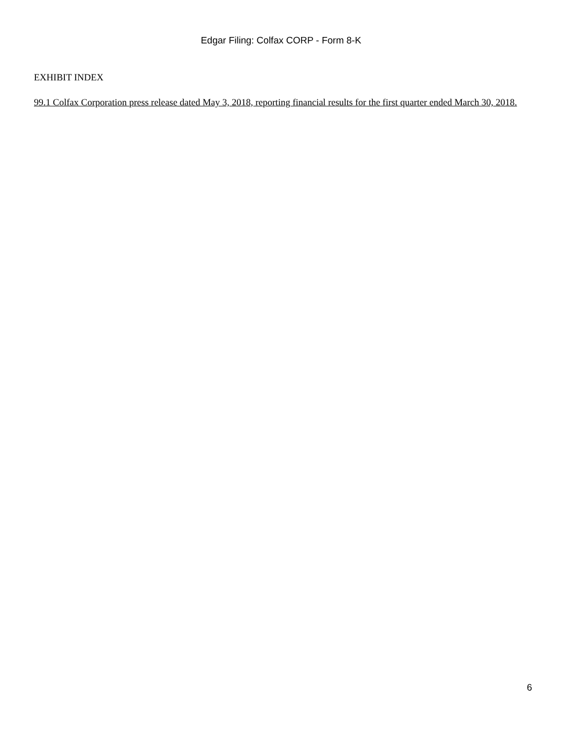Edgar Filing: Colfax CORP - Form 8-K
EXHIBIT INDEX
99.1 Colfax Corporation press release dated May 3, 2018, reporting financial results for the first quarter ended March 30, 2018.
6